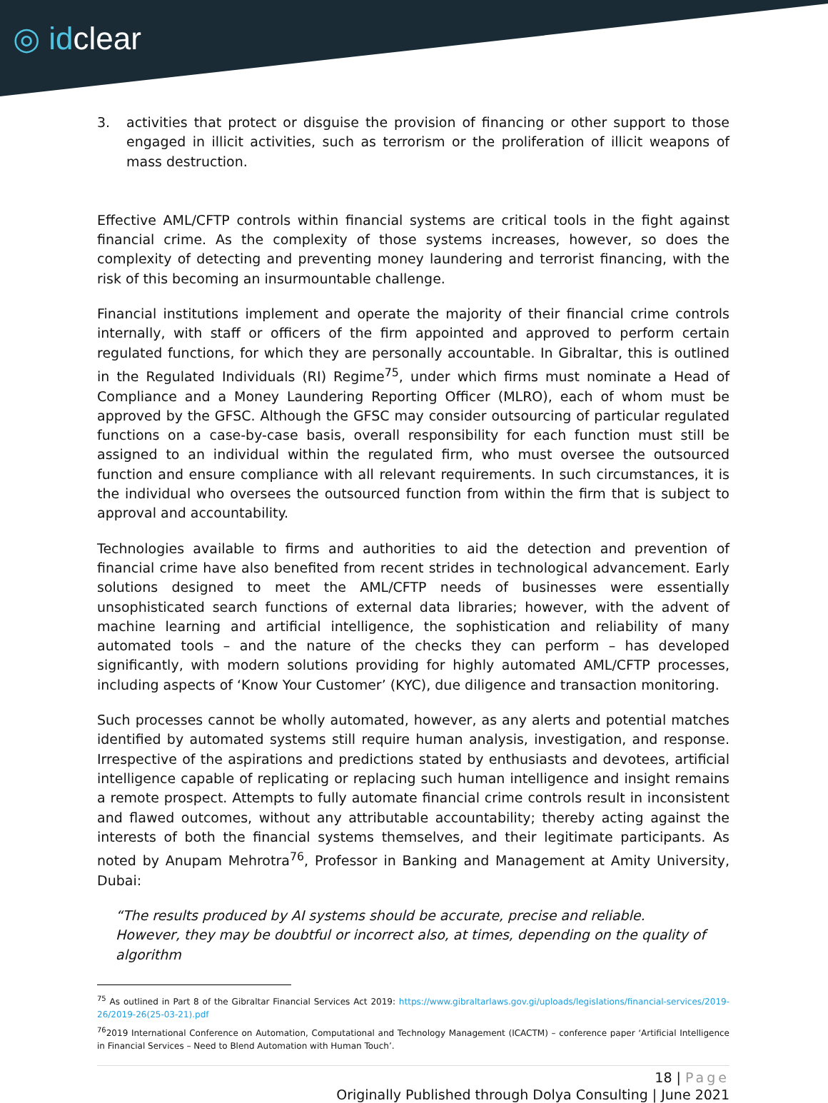◎ idclear
3. activities that protect or disguise the provision of financing or other support to those engaged in illicit activities, such as terrorism or the proliferation of illicit weapons of mass destruction.
Effective AML/CFTP controls within financial systems are critical tools in the fight against financial crime. As the complexity of those systems increases, however, so does the complexity of detecting and preventing money laundering and terrorist financing, with the risk of this becoming an insurmountable challenge.
Financial institutions implement and operate the majority of their financial crime controls internally, with staff or officers of the firm appointed and approved to perform certain regulated functions, for which they are personally accountable. In Gibraltar, this is outlined in the Regulated Individuals (RI) Regime<sup>75</sup>, under which firms must nominate a Head of Compliance and a Money Laundering Reporting Officer (MLRO), each of whom must be approved by the GFSC. Although the GFSC may consider outsourcing of particular regulated functions on a case-by-case basis, overall responsibility for each function must still be assigned to an individual within the regulated firm, who must oversee the outsourced function and ensure compliance with all relevant requirements. In such circumstances, it is the individual who oversees the outsourced function from within the firm that is subject to approval and accountability.
Technologies available to firms and authorities to aid the detection and prevention of financial crime have also benefited from recent strides in technological advancement. Early solutions designed to meet the AML/CFTP needs of businesses were essentially unsophisticated search functions of external data libraries; however, with the advent of machine learning and artificial intelligence, the sophistication and reliability of many automated tools – and the nature of the checks they can perform – has developed significantly, with modern solutions providing for highly automated AML/CFTP processes, including aspects of ‘Know Your Customer’ (KYC), due diligence and transaction monitoring.
Such processes cannot be wholly automated, however, as any alerts and potential matches identified by automated systems still require human analysis, investigation, and response. Irrespective of the aspirations and predictions stated by enthusiasts and devotees, artificial intelligence capable of replicating or replacing such human intelligence and insight remains a remote prospect. Attempts to fully automate financial crime controls result in inconsistent and flawed outcomes, without any attributable accountability; thereby acting against the interests of both the financial systems themselves, and their legitimate participants. As noted by Anupam Mehrotra<sup>76</sup>, Professor in Banking and Management at Amity University, Dubai:
“The results produced by AI systems should be accurate, precise and reliable. However, they may be doubtful or incorrect also, at times, depending on the quality of algorithm
<sup>75</sup> As outlined in Part 8 of the Gibraltar Financial Services Act 2019: https://www.gibraltarlaws.gov.gi/uploads/legislations/financial-services/2019-26/2019-26(25-03-21).pdf
<sup>76</sup> 2019 International Conference on Automation, Computational and Technology Management (ICACTM) – conference paper ‘Artificial Intelligence in Financial Services – Need to Blend Automation with Human Touch’.
18 | Page
Originally Published through Dolya Consulting | June 2021